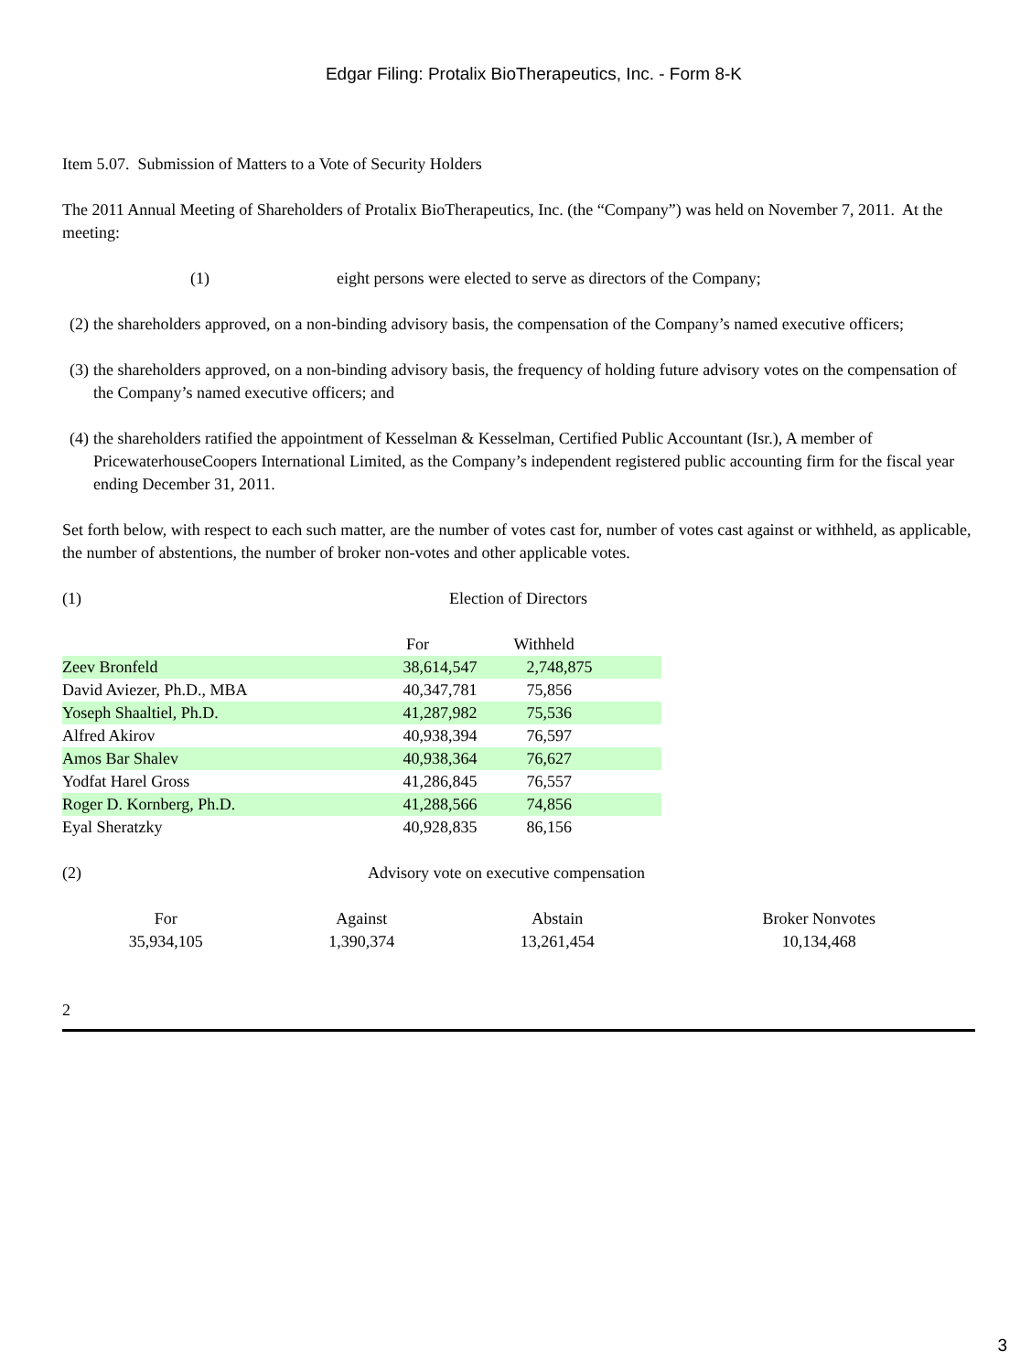Edgar Filing: Protalix BioTherapeutics, Inc. - Form 8-K
Item 5.07. Submission of Matters to a Vote of Security Holders
The 2011 Annual Meeting of Shareholders of Protalix BioTherapeutics, Inc. (the “Company”) was held on November 7, 2011. At the meeting:
(1) eight persons were elected to serve as directors of the Company;
(2) the shareholders approved, on a non-binding advisory basis, the compensation of the Company’s named executive officers;
(3) the shareholders approved, on a non-binding advisory basis, the frequency of holding future advisory votes on the compensation of the Company’s named executive officers; and
(4) the shareholders ratified the appointment of Kesselman & Kesselman, Certified Public Accountant (Isr.), A member of PricewaterhouseCoopers International Limited, as the Company’s independent registered public accounting firm for the fiscal year ending December 31, 2011.
Set forth below, with respect to each such matter, are the number of votes cast for, number of votes cast against or withheld, as applicable, the number of abstentions, the number of broker non-votes and other applicable votes.
(1) Election of Directors
| | For | Withheld |
| --- | --- | --- |
| Zeev Bronfeld | 38,614,547 | 2,748,875 |
| David Aviezer, Ph.D., MBA | 40,347,781 | 75,856 |
| Yoseph Shaaltiel, Ph.D. | 41,287,982 | 75,536 |
| Alfred Akirov | 40,938,394 | 76,597 |
| Amos Bar Shalev | 40,938,364 | 76,627 |
| Yodfat Harel Gross | 41,286,845 | 76,557 |
| Roger D. Kornberg, Ph.D. | 41,288,566 | 74,856 |
| Eyal Sheratzky | 40,928,835 | 86,156 |
(2) Advisory vote on executive compensation
| For | Against | Abstain | Broker Nonvotes |
| --- | --- | --- | --- |
| 35,934,105 | 1,390,374 | 13,261,454 | 10,134,468 |
2
3